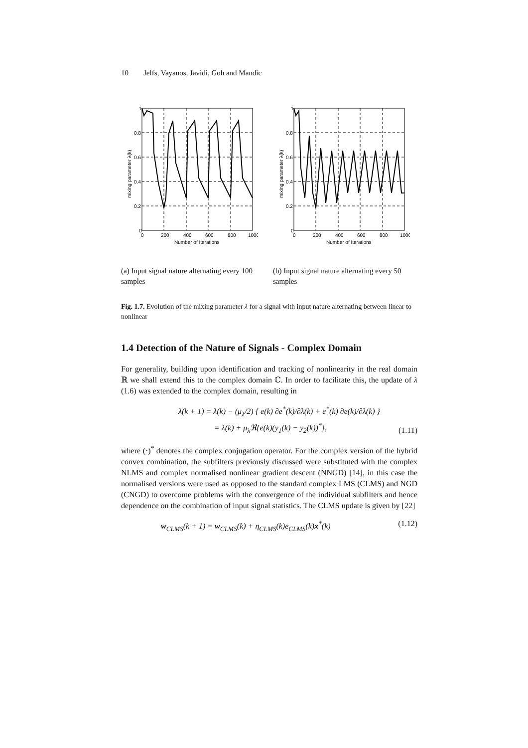10 Jelfs, Vayanos, Javidi, Goh and Mandic
1
0.8
0.6
0.4
0.2
0
0
200
400
600
800
1000
Number of Iterations
mixing parameter λ(k)
(a) Input signal nature alternating every 100 samples
1
0.8
0.6
0.4
0.2
0
0
200
400
600
800
1000
Number of Iterations
mixing parameter λ(k)
(b) Input signal nature alternating every 50 samples
Fig. 1.7. Evolution of the mixing parameter λ for a signal with input nature alternating between linear to nonlinear
1.4 Detection of the Nature of Signals - Complex Domain
For generality, building upon identification and tracking of nonlinearity in the real domain ℝ we shall extend this to the complex domain ℂ. In order to facilitate this, the update of λ (1.6) was extended to the complex domain, resulting in
λ(k + 1) = λ(k) − (μ<sub>λ</sub>/2) { e(k) ∂e<sup>*</sup>(k)/∂λ(k) + e<sup>*</sup>(k) ∂e(k)/∂λ(k) }
= λ(k) + μ<sub>λ</sub>ℜ{e(k)(y<sub>1</sub>(k) − y<sub>2</sub>(k))<sup>*</sup>}, (1.11)
where (·)<sup>*</sup> denotes the complex conjugation operator. For the complex version of the hybrid convex combination, the subfilters previously discussed were substituted with the complex NLMS and complex normalised nonlinear gradient descent (NNGD) [14], in this case the normalised versions were used as opposed to the standard complex LMS (CLMS) and NGD (CNGD) to overcome problems with the convergence of the individual subfilters and hence dependence on the combination of input signal statistics. The CLMS update is given by [22]
w<sub>CLMS</sub>(k + 1) = w<sub>CLMS</sub>(k) + η<sub>CLMS</sub>(k)e<sub>CLMS</sub>(k)x<sup>*</sup>(k) (1.12)